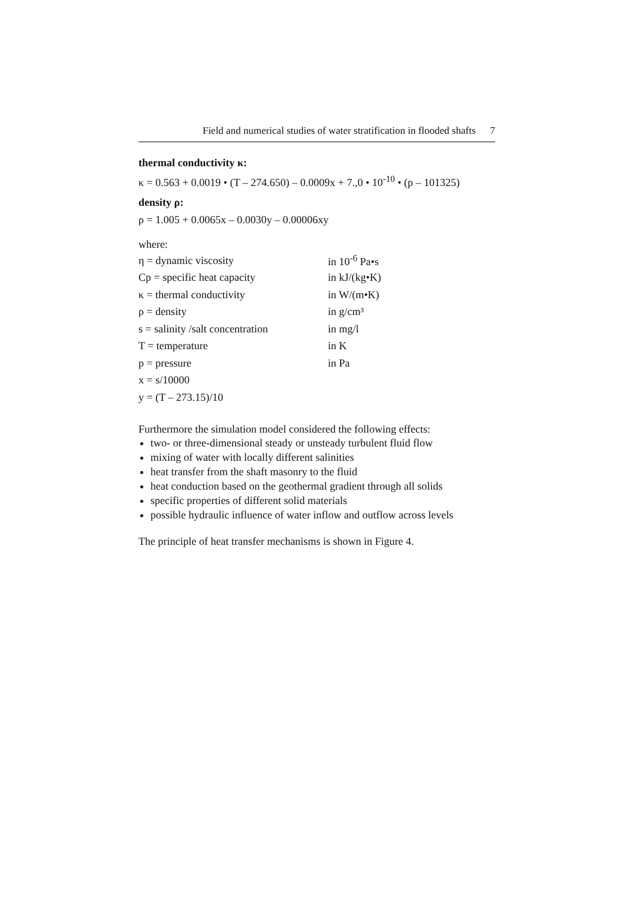Field and numerical studies of water stratification in flooded shafts 7
thermal conductivity κ:
κ = 0.563 + 0.0019 • (T – 274.650) – 0.0009x + 7.,0 • 10<sup>-10</sup> • (p – 101325)
density ρ:
ρ = 1.005 + 0.0065x – 0.0030y – 0.00006xy
where:
| η = dynamic viscosity | in 10<sup>-6</sup> Pa•s |
| Cp = specific heat capacity | in kJ/(kg•K) |
| κ = thermal conductivity | in W/(m•K) |
| ρ = density | in g/cm³ |
| s = salinity /salt concentration | in mg/l |
| T = temperature | in K |
| p = pressure | in Pa |
| x = s/10000 | |
| y = (T – 273.15)/10 | |
Furthermore the simulation model considered the following effects:
two- or three-dimensional steady or unsteady turbulent fluid flow
mixing of water with locally different salinities
heat transfer from the shaft masonry to the fluid
heat conduction based on the geothermal gradient through all solids
specific properties of different solid materials
possible hydraulic influence of water inflow and outflow across levels
The principle of heat transfer mechanisms is shown in Figure 4.